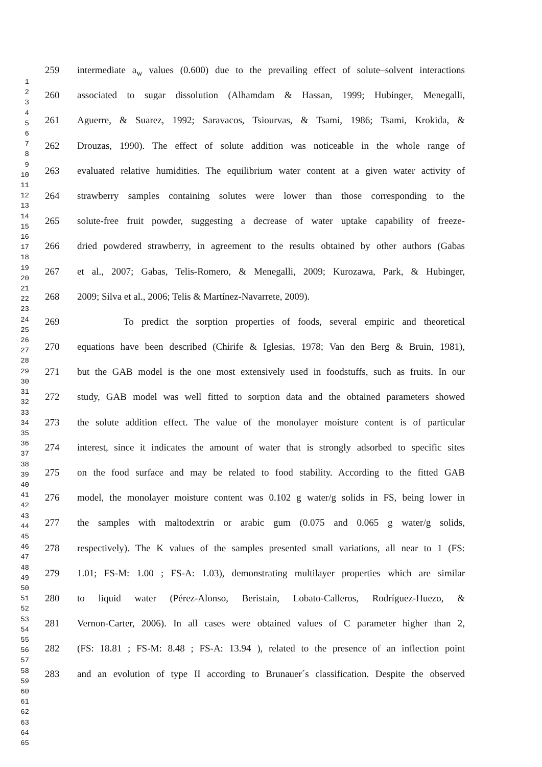1
2
3
4
5
6
7
8
9
10
11
12
13
14
15
16
17
18
19
20
21
22
23
24
25
26
27
28
29
30
31
32
33
34
35
36
37
38
39
40
41
42
43
44
45
46
47
48
49
50
51
52
53
54
55
56
57
58
59
60
61
62
63
64
65
259 intermediate a<sub>w</sub> values (0.600) due to the prevailing effect of solute–solvent interactions
260 associated to sugar dissolution (Alhamdam & Hassan, 1999; Hubinger, Menegalli,
261 Aguerre, & Suarez, 1992; Saravacos, Tsiourvas, & Tsami, 1986; Tsami, Krokida, &
262 Drouzas, 1990). The effect of solute addition was noticeable in the whole range of
263 evaluated relative humidities. The equilibrium water content at a given water activity of
264 strawberry samples containing solutes were lower than those corresponding to the
265 solute-free fruit powder, suggesting a decrease of water uptake capability of freeze-
266 dried powdered strawberry, in agreement to the results obtained by other authors (Gabas
267 et al., 2007; Gabas, Telis-Romero, & Menegalli, 2009; Kurozawa, Park, & Hubinger,
268 2009; Silva et al., 2006; Telis & Martínez-Navarrete, 2009).
269 To predict the sorption properties of foods, several empiric and theoretical
270 equations have been described (Chirife & Iglesias, 1978; Van den Berg & Bruin, 1981),
271 but the GAB model is the one most extensively used in foodstuffs, such as fruits. In our
272 study, GAB model was well fitted to sorption data and the obtained parameters showed
273 the solute addition effect. The value of the monolayer moisture content is of particular
274 interest, since it indicates the amount of water that is strongly adsorbed to specific sites
275 on the food surface and may be related to food stability. According to the fitted GAB
276 model, the monolayer moisture content was 0.102 g water/g solids in FS, being lower in
277 the samples with maltodextrin or arabic gum (0.075 and 0.065 g water/g solids,
278 respectively). The K values of the samples presented small variations, all near to 1 (FS:
279 1.01; FS-M: 1.00 ; FS-A: 1.03), demonstrating multilayer properties which are similar
280 to liquid water (Pérez-Alonso, Beristain, Lobato-Calleros, Rodríguez-Huezo, &
281 Vernon-Carter, 2006). In all cases were obtained values of C parameter higher than 2,
282 (FS: 18.81 ; FS-M: 8.48 ; FS-A: 13.94 ), related to the presence of an inflection point
283 and an evolution of type II according to Brunauer´s classification. Despite the observed